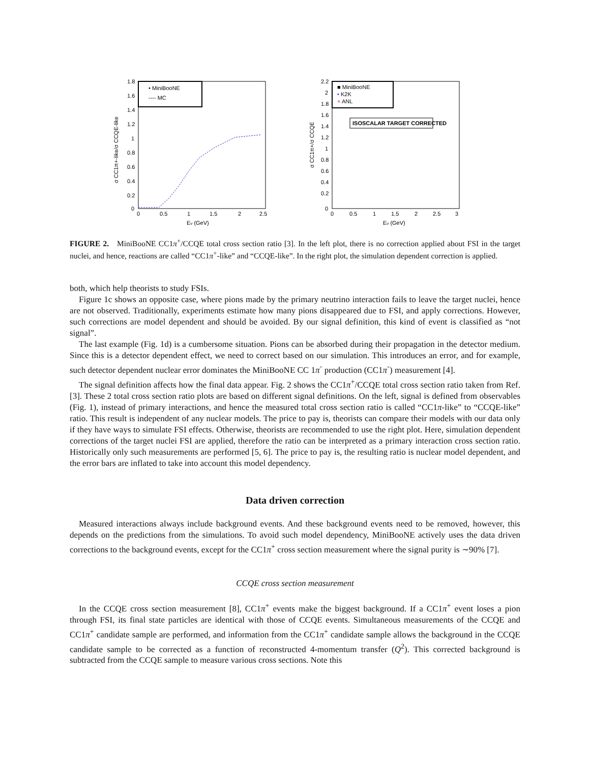• MiniBooNE
---- MC
1.8
1.6
1.4
1.2
1
0.8
0.6
0.4
0.2
0
0
0.5
1
1.5
2
2.5
Eν (GeV)
σ CC1π+-like/σ CCQE-like
■ MiniBooNE
• K2K
× ANL
ISOSCALAR TARGET CORRECTED
2.2
2
1.8
1.6
1.4
1.2
1
0.8
0.6
0.4
0.2
0
0
0.5
1
1.5
2
2.5
3
Eν (GeV)
σ CC1π+/σ CCQE
FIGURE 2. MiniBooNE CC1π<sup>+</sup>/CCQE total cross section ratio [3]. In the left plot, there is no correction applied about FSI in the target nuclei, and hence, reactions are called “CC1π<sup>+</sup>-like” and “CCQE-like”. In the right plot, the simulation dependent correction is applied.
both, which help theorists to study FSIs.
Figure 1c shows an opposite case, where pions made by the primary neutrino interaction fails to leave the target nuclei, hence are not observed. Traditionally, experiments estimate how many pions disappeared due to FSI, and apply corrections. However, such corrections are model dependent and should be avoided. By our signal definition, this kind of event is classified as “not signal”.
The last example (Fig. 1d) is a cumbersome situation. Pions can be absorbed during their propagation in the detector medium. Since this is a detector dependent effect, we need to correct based on our simulation. This introduces an error, and for example, such detector dependent nuclear error dominates the MiniBooNE CC 1π<sup>◦</sup> production (CC1π<sup>◦</sup>) measurement [4].
The signal definition affects how the final data appear. Fig. 2 shows the CC1π<sup>+</sup>/CCQE total cross section ratio taken from Ref. [3]. These 2 total cross section ratio plots are based on different signal definitions. On the left, signal is defined from observables (Fig. 1), instead of primary interactions, and hence the measured total cross section ratio is called “CC1π-like” to “CCQE-like” ratio. This result is independent of any nuclear models. The price to pay is, theorists can compare their models with our data only if they have ways to simulate FSI effects. Otherwise, theorists are recommended to use the right plot. Here, simulation dependent corrections of the target nuclei FSI are applied, therefore the ratio can be interpreted as a primary interaction cross section ratio. Historically only such measurements are performed [5, 6]. The price to pay is, the resulting ratio is nuclear model dependent, and the error bars are inflated to take into account this model dependency.
Data driven correction
Measured interactions always include background events. And these background events need to be removed, however, this depends on the predictions from the simulations. To avoid such model dependency, MiniBooNE actively uses the data driven corrections to the background events, except for the CC1π<sup>+</sup> cross section measurement where the signal purity is ∼90% [7].
CCQE cross section measurement
In the CCQE cross section measurement [8], CC1π<sup>+</sup> events make the biggest background. If a CC1π<sup>+</sup> event loses a pion through FSI, its final state particles are identical with those of CCQE events. Simultaneous measurements of the CCQE and CC1π<sup>+</sup> candidate sample are performed, and information from the CC1π<sup>+</sup> candidate sample allows the background in the CCQE candidate sample to be corrected as a function of reconstructed 4-momentum transfer (Q<sup>2</sup>). This corrected background is subtracted from the CCQE sample to measure various cross sections. Note this